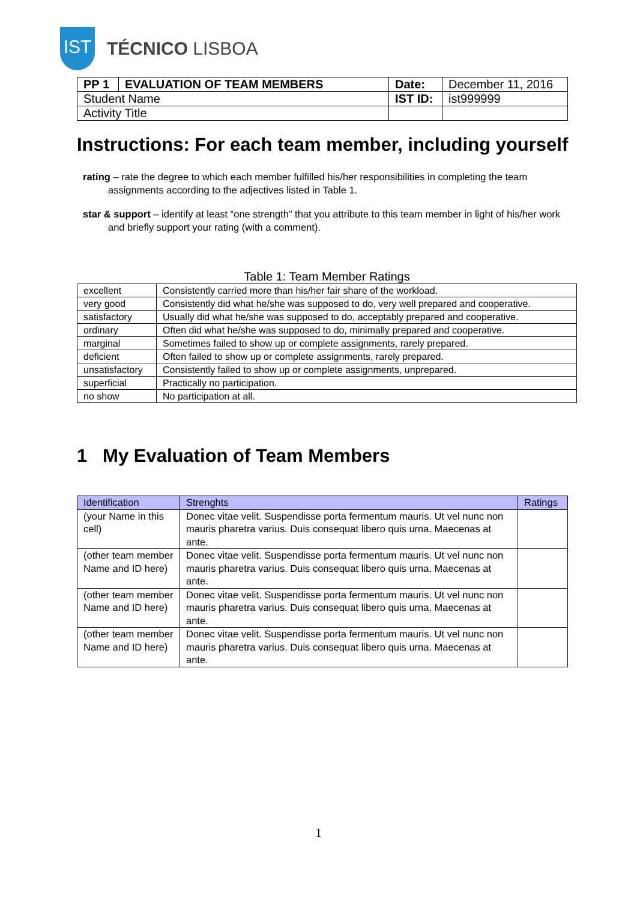IST
TÉCNICO LISBOA
| PP 1 | EVALUATION OF TEAM MEMBERS | Date: | December 11, 2016 |
| Student Name | | IST ID: | ist999999 |
| Activity Title | | | |
Instructions: For each team member, including yourself
rating – rate the degree to which each member fulfilled his/her responsibilities in completing the team assignments according to the adjectives listed in Table 1.
star & support – identify at least “one strength” that you attribute to this team member in light of his/her work and briefly support your rating (with a comment).
Table 1: Team Member Ratings
| excellent | Consistently carried more than his/her fair share of the workload. |
| very good | Consistently did what he/she was supposed to do, very well prepared and cooperative. |
| satisfactory | Usually did what he/she was supposed to do, acceptably prepared and cooperative. |
| ordinary | Often did what he/she was supposed to do, minimally prepared and cooperative. |
| marginal | Sometimes failed to show up or complete assignments, rarely prepared. |
| deficient | Often failed to show up or complete assignments, rarely prepared. |
| unsatisfactory | Consistently failed to show up or complete assignments, unprepared. |
| superficial | Practically no participation. |
| no show | No participation at all. |
1 My Evaluation of Team Members
| Identification | Strenghts | Ratings |
| --- | --- | --- |
| (your Name in this cell) | Donec vitae velit. Suspendisse porta fermentum mauris. Ut vel nunc non mauris pharetra varius. Duis consequat libero quis urna. Maecenas at ante. | |
| (other team member Name and ID here) | Donec vitae velit. Suspendisse porta fermentum mauris. Ut vel nunc non mauris pharetra varius. Duis consequat libero quis urna. Maecenas at ante. | |
| (other team member Name and ID here) | Donec vitae velit. Suspendisse porta fermentum mauris. Ut vel nunc non mauris pharetra varius. Duis consequat libero quis urna. Maecenas at ante. | |
| (other team member Name and ID here) | Donec vitae velit. Suspendisse porta fermentum mauris. Ut vel nunc non mauris pharetra varius. Duis consequat libero quis urna. Maecenas at ante. | |
1